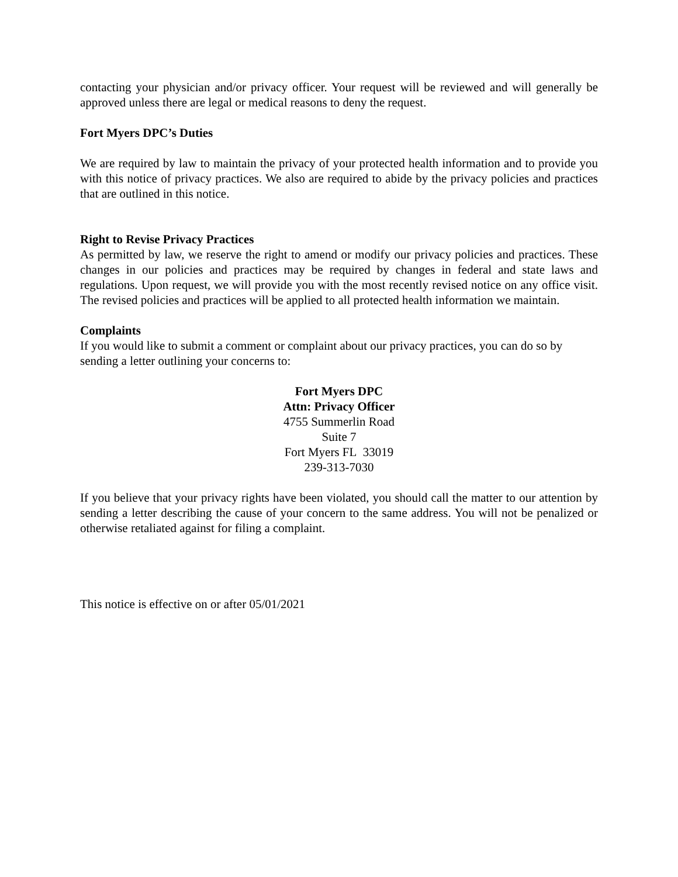contacting your physician and/or privacy officer. Your request will be reviewed and will generally be approved unless there are legal or medical reasons to deny the request.
Fort Myers DPC’s Duties
We are required by law to maintain the privacy of your protected health information and to provide you with this notice of privacy practices. We also are required to abide by the privacy policies and practices that are outlined in this notice.
Right to Revise Privacy Practices
As permitted by law, we reserve the right to amend or modify our privacy policies and practices. These changes in our policies and practices may be required by changes in federal and state laws and regulations. Upon request, we will provide you with the most recently revised notice on any office visit. The revised policies and practices will be applied to all protected health information we maintain.
Complaints
If you would like to submit a comment or complaint about our privacy practices, you can do so by sending a letter outlining your concerns to:
Fort Myers DPC
Attn: Privacy Officer
4755 Summerlin Road
Suite 7
Fort Myers FL 33019
239-313-7030
If you believe that your privacy rights have been violated, you should call the matter to our attention by sending a letter describing the cause of your concern to the same address. You will not be penalized or otherwise retaliated against for filing a complaint.
This notice is effective on or after 05/01/2021